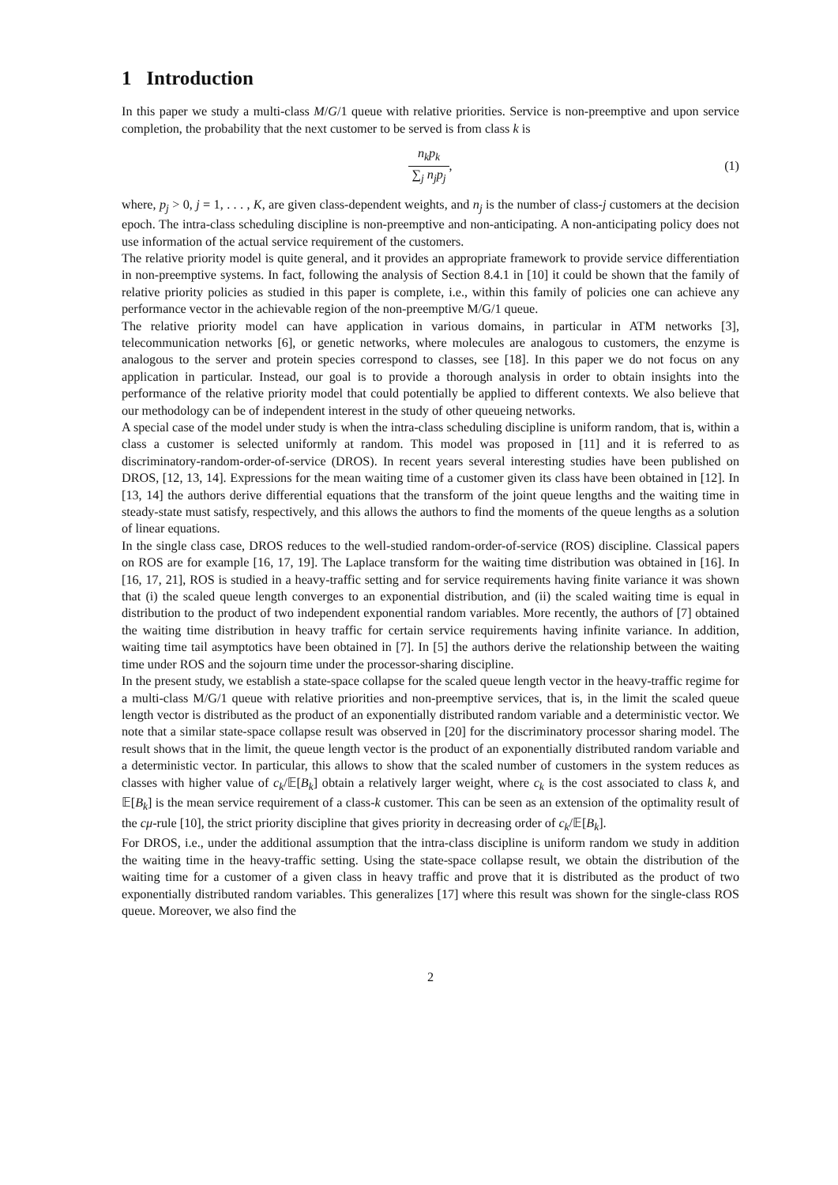1 Introduction
In this paper we study a multi-class M/G/1 queue with relative priorities. Service is non-preemptive and upon service completion, the probability that the next customer to be served is from class k is
n<sub>k</sub>p<sub>k</sub> ∑<sub>j</sub> n<sub>j</sub>p<sub>j</sub>, (1)
where, p<sub>j</sub> > 0, j = 1, . . . , K, are given class-dependent weights, and n<sub>j</sub> is the number of class-j customers at the decision epoch. The intra-class scheduling discipline is non-preemptive and non-anticipating. A non-anticipating policy does not use information of the actual service requirement of the customers.
The relative priority model is quite general, and it provides an appropriate framework to provide service differentiation in non-preemptive systems. In fact, following the analysis of Section 8.4.1 in [10] it could be shown that the family of relative priority policies as studied in this paper is complete, i.e., within this family of policies one can achieve any performance vector in the achievable region of the non-preemptive M/G/1 queue.
The relative priority model can have application in various domains, in particular in ATM networks [3], telecommunication networks [6], or genetic networks, where molecules are analogous to customers, the enzyme is analogous to the server and protein species correspond to classes, see [18]. In this paper we do not focus on any application in particular. Instead, our goal is to provide a thorough analysis in order to obtain insights into the performance of the relative priority model that could potentially be applied to different contexts. We also believe that our methodology can be of independent interest in the study of other queueing networks.
A special case of the model under study is when the intra-class scheduling discipline is uniform random, that is, within a class a customer is selected uniformly at random. This model was proposed in [11] and it is referred to as discriminatory-random-order-of-service (DROS). In recent years several interesting studies have been published on DROS, [12, 13, 14]. Expressions for the mean waiting time of a customer given its class have been obtained in [12]. In [13, 14] the authors derive differential equations that the transform of the joint queue lengths and the waiting time in steady-state must satisfy, respectively, and this allows the authors to find the moments of the queue lengths as a solution of linear equations.
In the single class case, DROS reduces to the well-studied random-order-of-service (ROS) discipline. Classical papers on ROS are for example [16, 17, 19]. The Laplace transform for the waiting time distribution was obtained in [16]. In [16, 17, 21], ROS is studied in a heavy-traffic setting and for service requirements having finite variance it was shown that (i) the scaled queue length converges to an exponential distribution, and (ii) the scaled waiting time is equal in distribution to the product of two independent exponential random variables. More recently, the authors of [7] obtained the waiting time distribution in heavy traffic for certain service requirements having infinite variance. In addition, waiting time tail asymptotics have been obtained in [7]. In [5] the authors derive the relationship between the waiting time under ROS and the sojourn time under the processor-sharing discipline.
In the present study, we establish a state-space collapse for the scaled queue length vector in the heavy-traffic regime for a multi-class M/G/1 queue with relative priorities and non-preemptive services, that is, in the limit the scaled queue length vector is distributed as the product of an exponentially distributed random variable and a deterministic vector. We note that a similar state-space collapse result was observed in [20] for the discriminatory processor sharing model. The result shows that in the limit, the queue length vector is the product of an exponentially distributed random variable and a deterministic vector. In particular, this allows to show that the scaled number of customers in the system reduces as classes with higher value of c<sub>k</sub>/𝔼[B<sub>k</sub>] obtain a relatively larger weight, where c<sub>k</sub> is the cost associated to class k, and 𝔼[B<sub>k</sub>] is the mean service requirement of a class-k customer. This can be seen as an extension of the optimality result of the cμ-rule [10], the strict priority discipline that gives priority in decreasing order of c<sub>k</sub>/𝔼[B<sub>k</sub>].
For DROS, i.e., under the additional assumption that the intra-class discipline is uniform random we study in addition the waiting time in the heavy-traffic setting. Using the state-space collapse result, we obtain the distribution of the waiting time for a customer of a given class in heavy traffic and prove that it is distributed as the product of two exponentially distributed random variables. This generalizes [17] where this result was shown for the single-class ROS queue. Moreover, we also find the
2